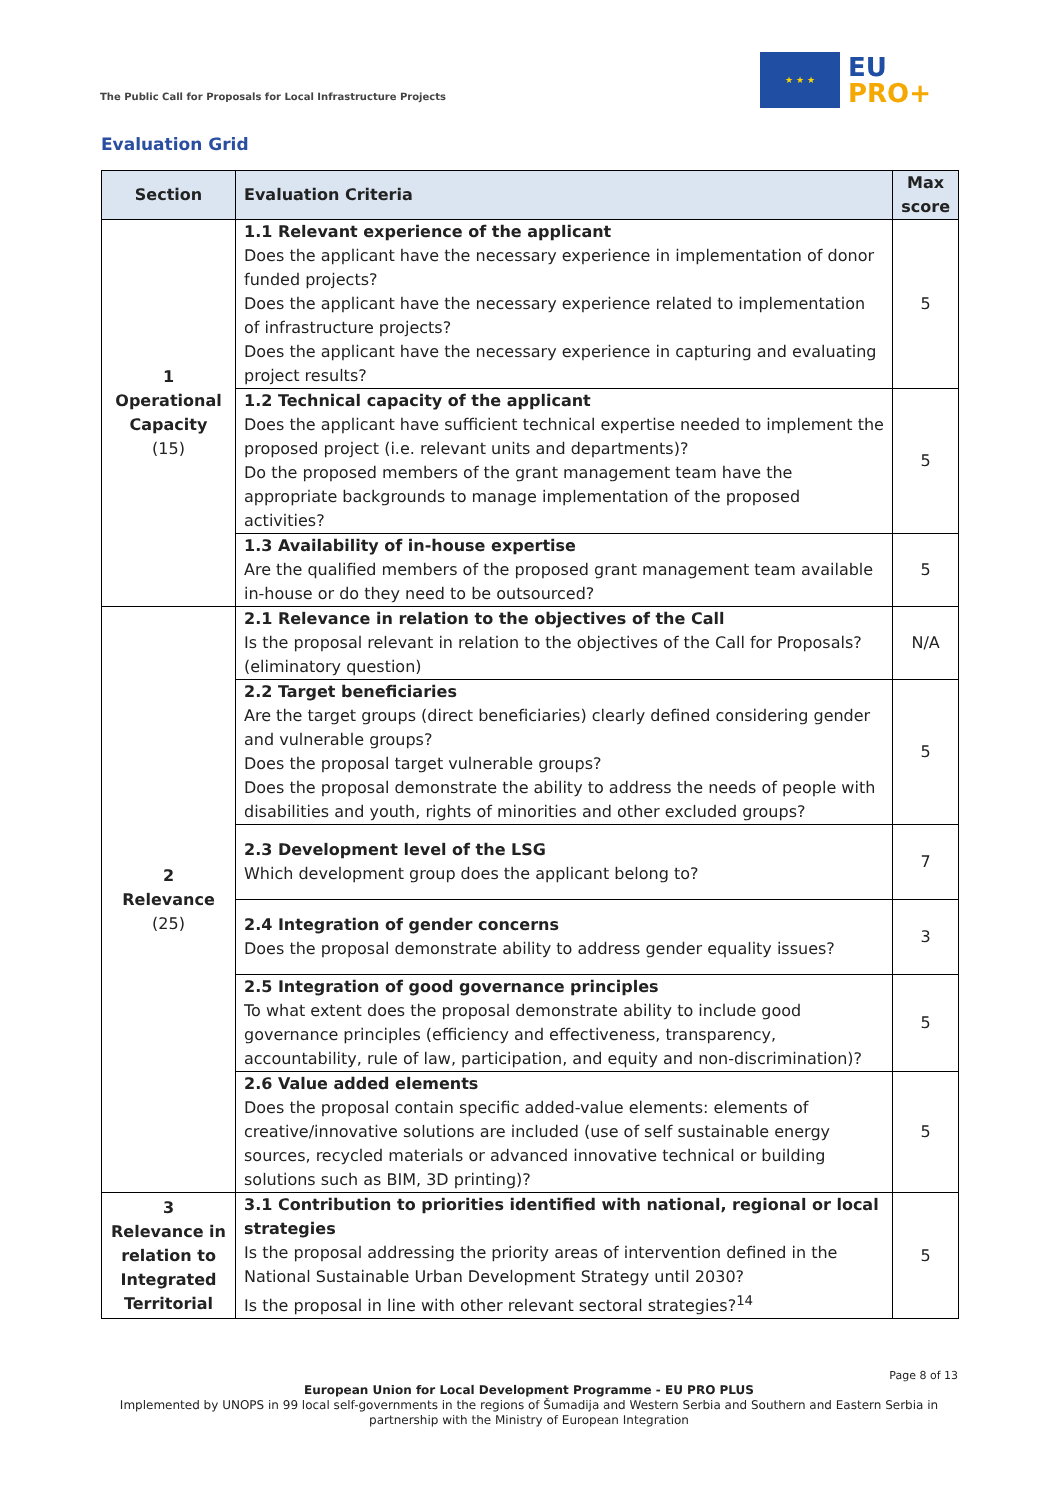The Public Call for Proposals for Local Infrastructure Projects
★ ★ ★
EU
PRO+
Evaluation Grid
| Section | Evaluation Criteria | Max score |
| --- | --- | --- |
| 1 Operational Capacity (15) | 1.1 Relevant experience of the applicant Does the applicant have the necessary experience in implementation of donor funded projects? Does the applicant have the necessary experience related to implementation of infrastructure projects? Does the applicant have the necessary experience in capturing and evaluating project results? | 5 |
| | 1.2 Technical capacity of the applicant Does the applicant have sufficient technical expertise needed to implement the proposed project (i.e. relevant units and departments)? Do the proposed members of the grant management team have the appropriate backgrounds to manage implementation of the proposed activities? | 5 |
| | 1.3 Availability of in-house expertise Are the qualified members of the proposed grant management team available in-house or do they need to be outsourced? | 5 |
| 2 Relevance (25) | 2.1 Relevance in relation to the objectives of the Call Is the proposal relevant in relation to the objectives of the Call for Proposals? (eliminatory question) | N/A |
| | 2.2 Target beneficiaries Are the target groups (direct beneficiaries) clearly defined considering gender and vulnerable groups? Does the proposal target vulnerable groups? Does the proposal demonstrate the ability to address the needs of people with disabilities and youth, rights of minorities and other excluded groups? | 5 |
| | 2.3 Development level of the LSG Which development group does the applicant belong to? | 7 |
| | 2.4 Integration of gender concerns Does the proposal demonstrate ability to address gender equality issues? | 3 |
| | 2.5 Integration of good governance principles To what extent does the proposal demonstrate ability to include good governance principles (efficiency and effectiveness, transparency, accountability, rule of law, participation, and equity and non-discrimination)? | 5 |
| | 2.6 Value added elements Does the proposal contain specific added-value elements: elements of creative/innovative solutions are included (use of self sustainable energy sources, recycled materials or advanced innovative technical or building solutions such as BIM, 3D printing)? | 5 |
| 3 Relevance in relation to Integrated Territorial | 3.1 Contribution to priorities identified with national, regional or local strategies Is the proposal addressing the priority areas of intervention defined in the National Sustainable Urban Development Strategy until 2030? Is the proposal in line with other relevant sectoral strategies?<sup>14</sup> | 5 |
Page 8 of 13
European Union for Local Development Programme - EU PRO PLUS
Implemented by UNOPS in 99 local self-governments in the regions of Šumadija and Western Serbia and Southern and Eastern Serbia in partnership with the Ministry of European Integration